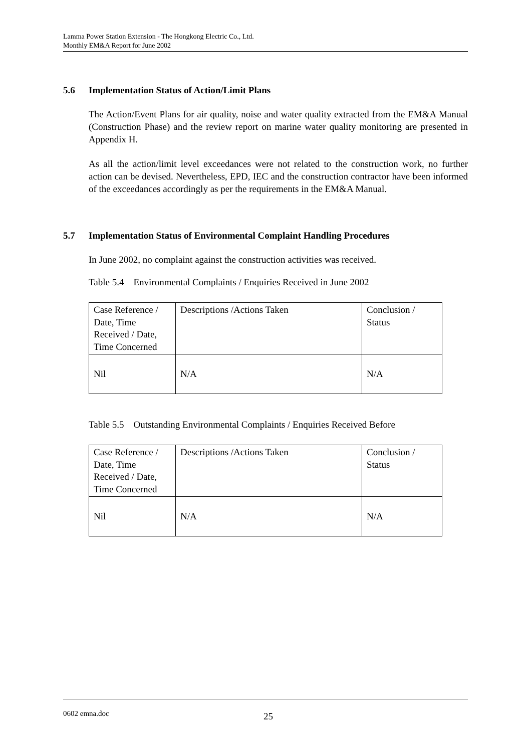Lamma Power Station Extension - The Hongkong Electric Co., Ltd.
Monthly EM&A Report for June 2002
5.6 Implementation Status of Action/Limit Plans
The Action/Event Plans for air quality, noise and water quality extracted from the EM&A Manual (Construction Phase) and the review report on marine water quality monitoring are presented in Appendix H.
As all the action/limit level exceedances were not related to the construction work, no further action can be devised. Nevertheless, EPD, IEC and the construction contractor have been informed of the exceedances accordingly as per the requirements in the EM&A Manual.
5.7 Implementation Status of Environmental Complaint Handling Procedures
In June 2002, no complaint against the construction activities was received.
Table 5.4 Environmental Complaints / Enquiries Received in June 2002
| Case Reference / Date, Time Received / Date, Time Concerned | Descriptions /Actions Taken | Conclusion / Status |
| Nil | N/A | N/A |
Table 5.5 Outstanding Environmental Complaints / Enquiries Received Before
| Case Reference / Date, Time Received / Date, Time Concerned | Descriptions /Actions Taken | Conclusion / Status |
| Nil | N/A | N/A |
0602 emna.doc 25